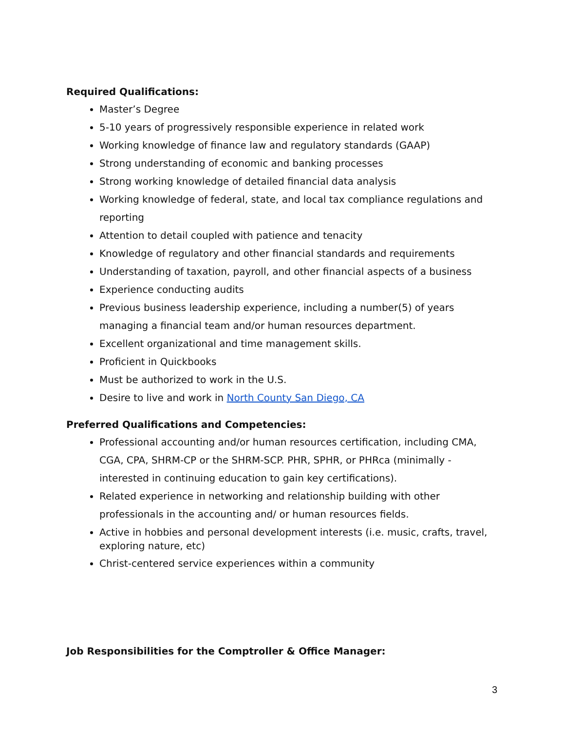Required Qualifications:
Master’s Degree
5-10 years of progressively responsible experience in related work
Working knowledge of finance law and regulatory standards (GAAP)
Strong understanding of economic and banking processes
Strong working knowledge of detailed financial data analysis
Working knowledge of federal, state, and local tax compliance regulations and reporting
Attention to detail coupled with patience and tenacity
Knowledge of regulatory and other financial standards and requirements
Understanding of taxation, payroll, and other financial aspects of a business
Experience conducting audits
Previous business leadership experience, including a number(5) of years managing a financial team and/or human resources department.
Excellent organizational and time management skills.
Proficient in Quickbooks
Must be authorized to work in the U.S.
Desire to live and work in North County San Diego, CA
Preferred Qualifications and Competencies:
Professional accounting and/or human resources certification, including CMA, CGA, CPA, SHRM-CP or the SHRM-SCP. PHR, SPHR, or PHRca (minimally - interested in continuing education to gain key certifications).
Related experience in networking and relationship building with other professionals in the accounting and/ or human resources fields.
Active in hobbies and personal development interests (i.e. music, crafts, travel, exploring nature, etc)
Christ-centered service experiences within a community
Job Responsibilities for the Comptroller & Office Manager:
3